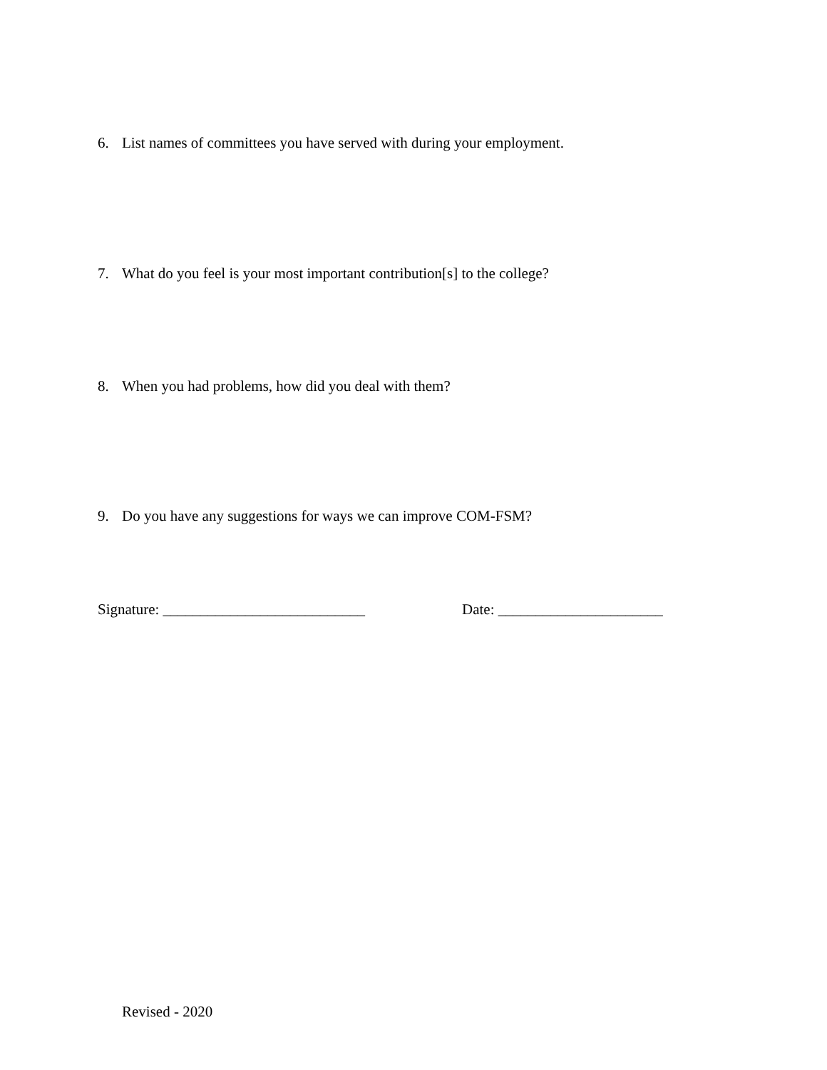6. List names of committees you have served with during your employment.
7. What do you feel is your most important contribution[s] to the college?
8. When you had problems, how did you deal with them?
9. Do you have any suggestions for ways we can improve COM-FSM?
Signature: ___________________________ Date: ______________________
Revised - 2020